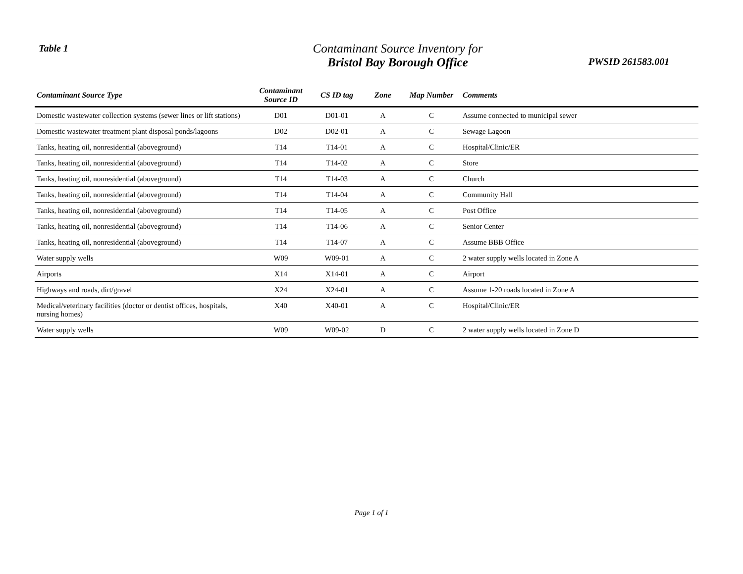Table 1
Contaminant Source Inventory for
Bristol Bay Borough Office
PWSID 261583.001
| Contaminant Source Type | Contaminant Source ID | CS ID tag | Zone | Map Number | Comments |
| --- | --- | --- | --- | --- | --- |
| Domestic wastewater collection systems (sewer lines or lift stations) | D01 | D01-01 | A | C | Assume connected to municipal sewer |
| Domestic wastewater treatment plant disposal ponds/lagoons | D02 | D02-01 | A | C | Sewage Lagoon |
| Tanks, heating oil, nonresidential (aboveground) | T14 | T14-01 | A | C | Hospital/Clinic/ER |
| Tanks, heating oil, nonresidential (aboveground) | T14 | T14-02 | A | C | Store |
| Tanks, heating oil, nonresidential (aboveground) | T14 | T14-03 | A | C | Church |
| Tanks, heating oil, nonresidential (aboveground) | T14 | T14-04 | A | C | Community Hall |
| Tanks, heating oil, nonresidential (aboveground) | T14 | T14-05 | A | C | Post Office |
| Tanks, heating oil, nonresidential (aboveground) | T14 | T14-06 | A | C | Senior Center |
| Tanks, heating oil, nonresidential (aboveground) | T14 | T14-07 | A | C | Assume BBB Office |
| Water supply wells | W09 | W09-01 | A | C | 2 water supply wells located in Zone A |
| Airports | X14 | X14-01 | A | C | Airport |
| Highways and roads, dirt/gravel | X24 | X24-01 | A | C | Assume 1-20 roads located in Zone A |
| Medical/veterinary facilities (doctor or dentist offices, hospitals, nursing homes) | X40 | X40-01 | A | C | Hospital/Clinic/ER |
| Water supply wells | W09 | W09-02 | D | C | 2 water supply wells located in Zone D |
Page 1 of 1